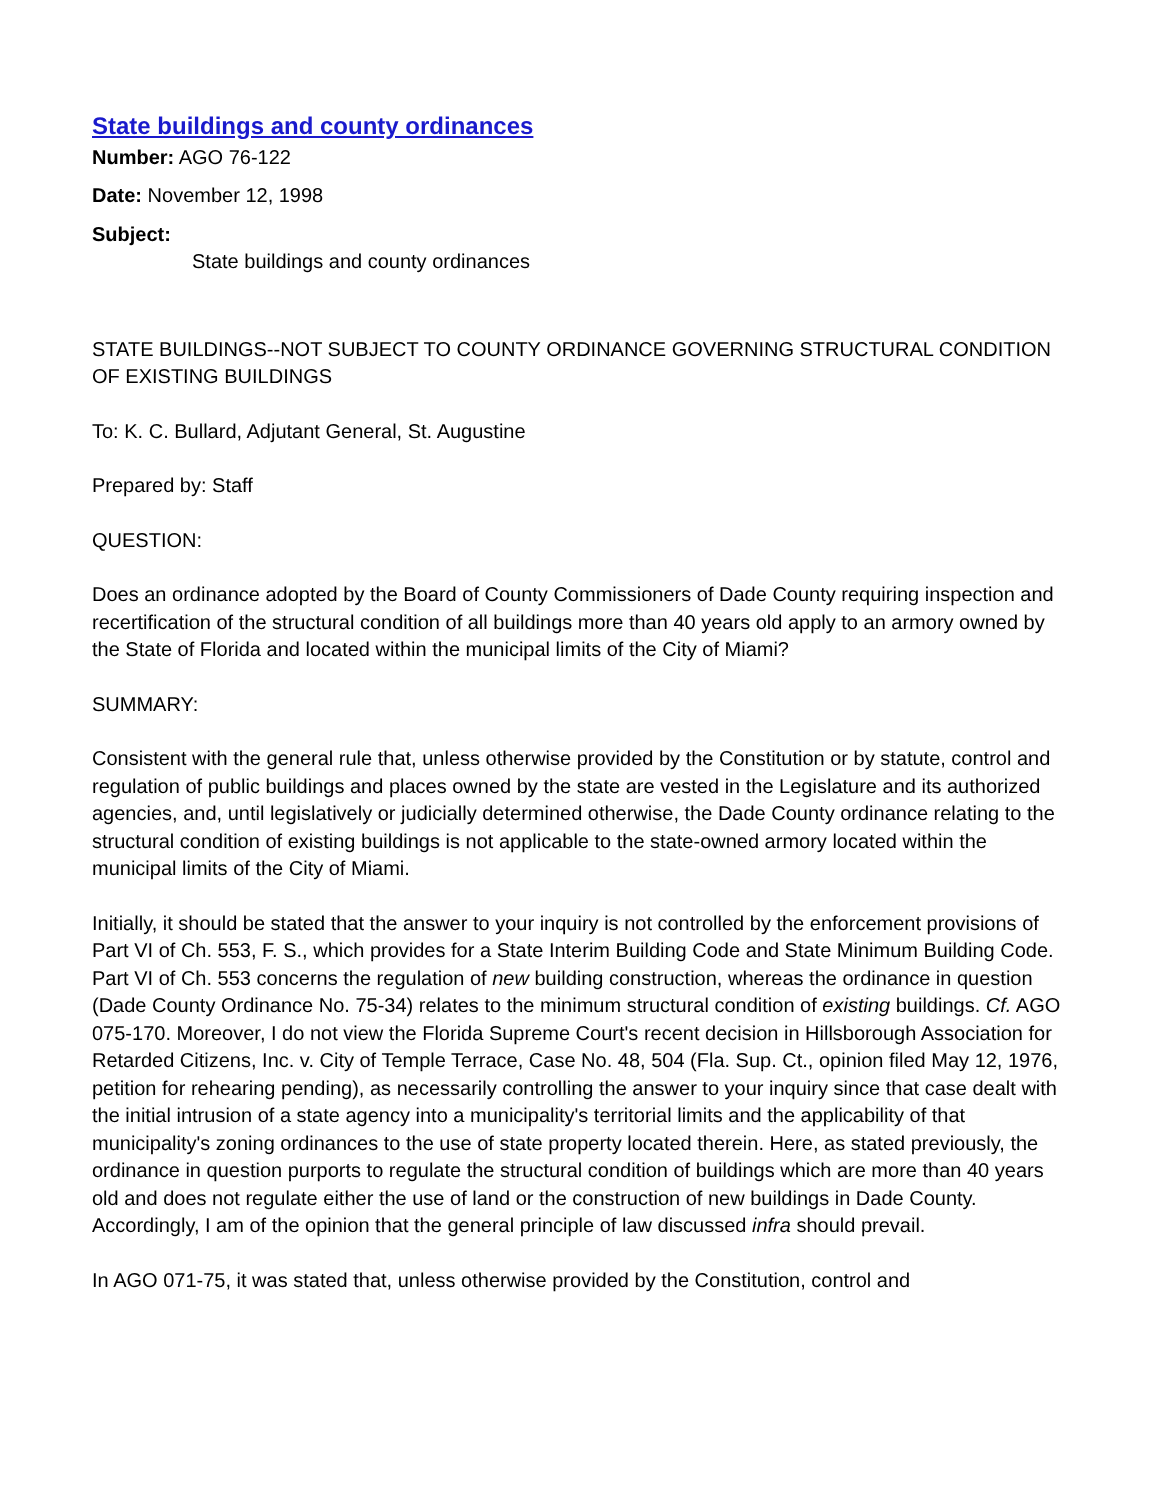State buildings and county ordinances
Number: AGO 76-122
Date: November 12, 1998
Subject:
State buildings and county ordinances
STATE BUILDINGS--NOT SUBJECT TO COUNTY ORDINANCE GOVERNING STRUCTURAL CONDITION OF EXISTING BUILDINGS
To: K. C. Bullard, Adjutant General, St. Augustine
Prepared by: Staff
QUESTION:
Does an ordinance adopted by the Board of County Commissioners of Dade County requiring inspection and recertification of the structural condition of all buildings more than 40 years old apply to an armory owned by the State of Florida and located within the municipal limits of the City of Miami?
SUMMARY:
Consistent with the general rule that, unless otherwise provided by the Constitution or by statute, control and regulation of public buildings and places owned by the state are vested in the Legislature and its authorized agencies, and, until legislatively or judicially determined otherwise, the Dade County ordinance relating to the structural condition of existing buildings is not applicable to the state-owned armory located within the municipal limits of the City of Miami.
Initially, it should be stated that the answer to your inquiry is not controlled by the enforcement provisions of Part VI of Ch. 553, F. S., which provides for a State Interim Building Code and State Minimum Building Code. Part VI of Ch. 553 concerns the regulation of new building construction, whereas the ordinance in question (Dade County Ordinance No. 75-34) relates to the minimum structural condition of existing buildings. Cf. AGO 075-170. Moreover, I do not view the Florida Supreme Court's recent decision in Hillsborough Association for Retarded Citizens, Inc. v. City of Temple Terrace, Case No. 48, 504 (Fla. Sup. Ct., opinion filed May 12, 1976, petition for rehearing pending), as necessarily controlling the answer to your inquiry since that case dealt with the initial intrusion of a state agency into a municipality's territorial limits and the applicability of that municipality's zoning ordinances to the use of state property located therein. Here, as stated previously, the ordinance in question purports to regulate the structural condition of buildings which are more than 40 years old and does not regulate either the use of land or the construction of new buildings in Dade County. Accordingly, I am of the opinion that the general principle of law discussed infra should prevail.
In AGO 071-75, it was stated that, unless otherwise provided by the Constitution, control and